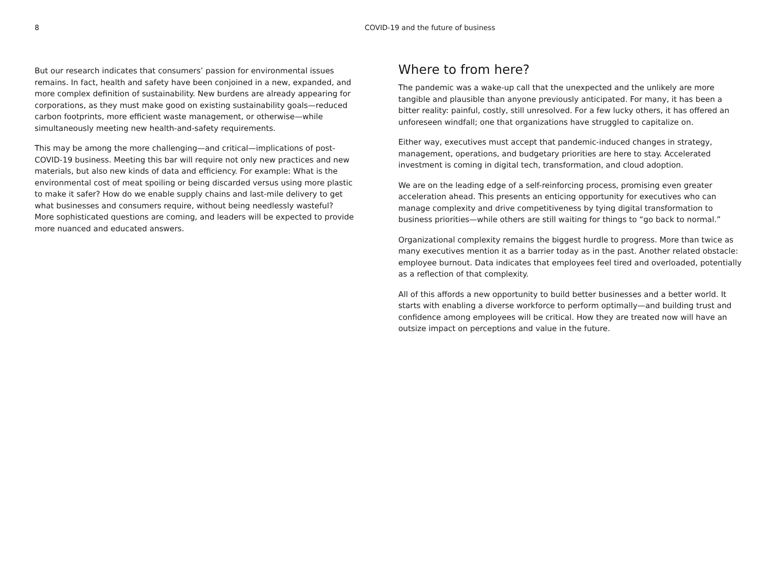8 COVID-19 and the future of business
But our research indicates that consumers’ passion for environmental issues remains. In fact, health and safety have been conjoined in a new, expanded, and more complex definition of sustainability. New burdens are already appearing for corporations, as they must make good on existing sustainability goals—reduced carbon footprints, more efficient waste management, or otherwise—while simultaneously meeting new health-and-safety requirements.
This may be among the more challenging—and critical—implications of post-COVID-19 business. Meeting this bar will require not only new practices and new materials, but also new kinds of data and efficiency. For example: What is the environmental cost of meat spoiling or being discarded versus using more plastic to make it safer? How do we enable supply chains and last-mile delivery to get what businesses and consumers require, without being needlessly wasteful? More sophisticated questions are coming, and leaders will be expected to provide more nuanced and educated answers.
Where to from here?
The pandemic was a wake-up call that the unexpected and the unlikely are more tangible and plausible than anyone previously anticipated. For many, it has been a bitter reality: painful, costly, still unresolved. For a few lucky others, it has offered an unforeseen windfall; one that organizations have struggled to capitalize on.
Either way, executives must accept that pandemic-induced changes in strategy, management, operations, and budgetary priorities are here to stay. Accelerated investment is coming in digital tech, transformation, and cloud adoption.
We are on the leading edge of a self-reinforcing process, promising even greater acceleration ahead. This presents an enticing opportunity for executives who can manage complexity and drive competitiveness by tying digital transformation to business priorities—while others are still waiting for things to “go back to normal.”
Organizational complexity remains the biggest hurdle to progress. More than twice as many executives mention it as a barrier today as in the past. Another related obstacle: employee burnout. Data indicates that employees feel tired and overloaded, potentially as a reflection of that complexity.
All of this affords a new opportunity to build better businesses and a better world. It starts with enabling a diverse workforce to perform optimally—and building trust and confidence among employees will be critical. How they are treated now will have an outsize impact on perceptions and value in the future.